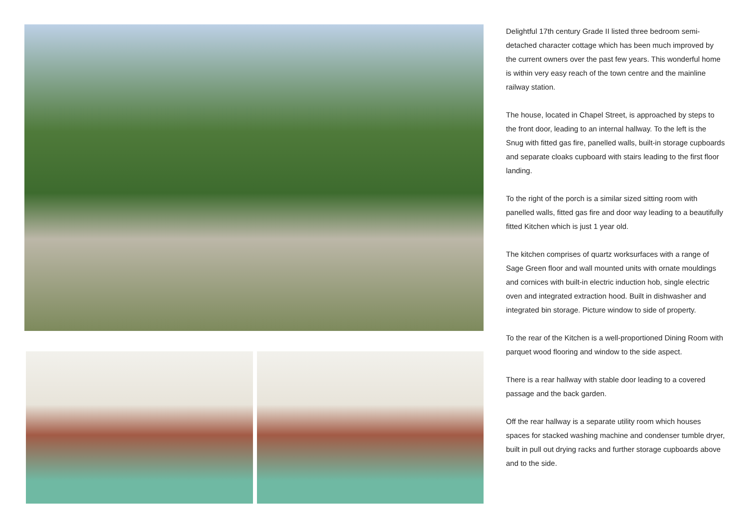Delightful 17th century Grade II listed three bedroom semi-detached character cottage which has been much improved by the current owners over the past few years. This wonderful home is within very easy reach of the town centre and the mainline railway station.
The house, located in Chapel Street, is approached by steps to the front door, leading to an internal hallway. To the left is the Snug with fitted gas fire, panelled walls, built-in storage cupboards and separate cloaks cupboard with stairs leading to the first floor landing.
To the right of the porch is a similar sized sitting room with panelled walls, fitted gas fire and door way leading to a beautifully fitted Kitchen which is just 1 year old.
The kitchen comprises of quartz worksurfaces with a range of Sage Green floor and wall mounted units with ornate mouldings and cornices with built-in electric induction hob, single electric oven and integrated extraction hood. Built in dishwasher and integrated bin storage. Picture window to side of property.
To the rear of the Kitchen is a well-proportioned Dining Room with parquet wood flooring and window to the side aspect.
There is a rear hallway with stable door leading to a covered passage and the back garden.
Off the rear hallway is a separate utility room which houses spaces for stacked washing machine and condenser tumble dryer, built in pull out drying racks and further storage cupboards above and to the side.